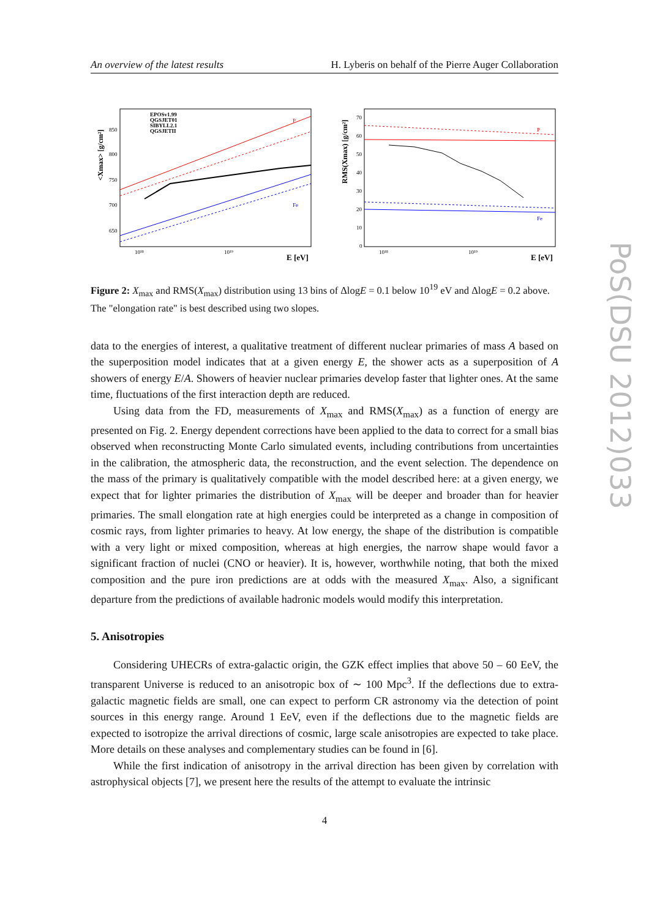An overview of the latest results H. Lyberis on behalf of the Pierre Auger Collaboration
<Xmax> [g/cm²]
850
800
750
700
650
EPOSv1.99
QGSJET01
SIBYLL2.1
QGSJETII
P
Fe
10¹⁸
10¹⁹
E [eV]
RMS(Xmax) [g/cm²]
70
60
50
40
30
20
10
0
P
Fe
10¹⁸
10¹⁹
E [eV]
Figure 2: X<sub>max</sub> and RMS(X<sub>max</sub>) distribution using 13 bins of ΔlogE = 0.1 below 10<sup>19</sup> eV and ΔlogE = 0.2 above. The "elongation rate" is best described using two slopes.
data to the energies of interest, a qualitative treatment of different nuclear primaries of mass A based on the superposition model indicates that at a given energy E, the shower acts as a superposition of A showers of energy E/A. Showers of heavier nuclear primaries develop faster that lighter ones. At the same time, fluctuations of the first interaction depth are reduced.
Using data from the FD, measurements of X<sub>max</sub> and RMS(X<sub>max</sub>) as a function of energy are presented on Fig. 2. Energy dependent corrections have been applied to the data to correct for a small bias observed when reconstructing Monte Carlo simulated events, including contributions from uncertainties in the calibration, the atmospheric data, the reconstruction, and the event selection. The dependence on the mass of the primary is qualitatively compatible with the model described here: at a given energy, we expect that for lighter primaries the distribution of X<sub>max</sub> will be deeper and broader than for heavier primaries. The small elongation rate at high energies could be interpreted as a change in composition of cosmic rays, from lighter primaries to heavy. At low energy, the shape of the distribution is compatible with a very light or mixed composition, whereas at high energies, the narrow shape would favor a significant fraction of nuclei (CNO or heavier). It is, however, worthwhile noting, that both the mixed composition and the pure iron predictions are at odds with the measured X<sub>max</sub>. Also, a significant departure from the predictions of available hadronic models would modify this interpretation.
5. Anisotropies
Considering UHECRs of extra-galactic origin, the GZK effect implies that above 50 – 60 EeV, the transparent Universe is reduced to an anisotropic box of ∼ 100 Mpc<sup>3</sup>. If the deflections due to extra-galactic magnetic fields are small, one can expect to perform CR astronomy via the detection of point sources in this energy range. Around 1 EeV, even if the deflections due to the magnetic fields are expected to isotropize the arrival directions of cosmic, large scale anisotropies are expected to take place. More details on these analyses and complementary studies can be found in [6].
While the first indication of anisotropy in the arrival direction has been given by correlation with astrophysical objects [7], we present here the results of the attempt to evaluate the intrinsic
4
PoS(DSU 2012)033